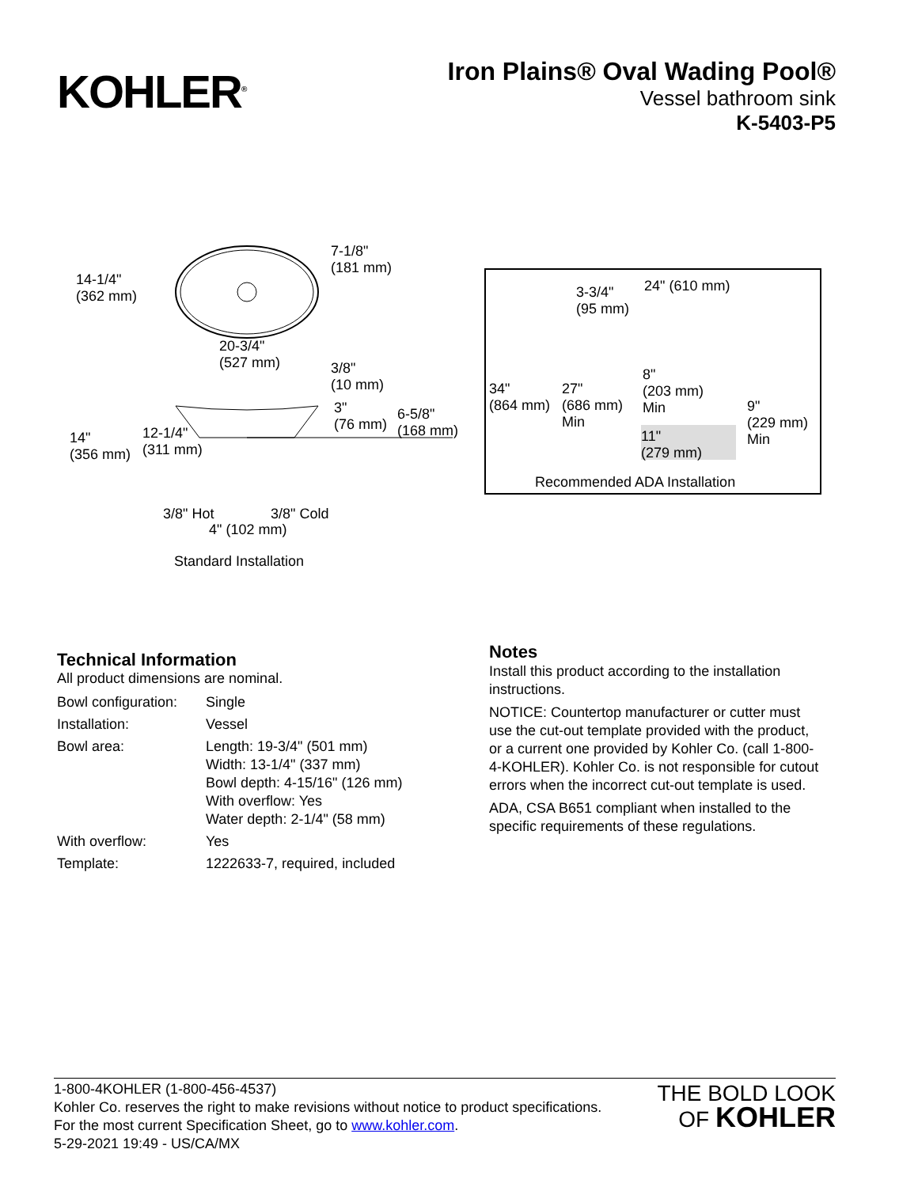KOHLER<sup>®</sup>
Iron Plains® Oval Wading Pool®
Vessel bathroom sink
K-5403-P5
14-1/4"
(362 mm)
7-1/8"
(181 mm)
20-3/4"
(527 mm)
3/8"
(10 mm)
3"
(76 mm)
6-5/8"
(168 mm)
14"
(356 mm)
12-1/4"
(311 mm)
3/8" Hot 3/8" Cold
4" (102 mm)
Standard Installation
3-3/4"
(95 mm)
24" (610 mm)
34"
(864 mm)
27"
(686 mm)
Min
8"
(203 mm)
Min
9"
(229 mm)
Min
11"
(279 mm)
Recommended ADA Installation
Technical Information
All product dimensions are nominal.
| Bowl configuration: | Single |
| Installation: | Vessel |
| Bowl area: | Length: 19-3/4" (501 mm) Width: 13-1/4" (337 mm) Bowl depth: 4-15/16" (126 mm) With overflow: Yes Water depth: 2-1/4" (58 mm) |
| With overflow: | Yes |
| Template: | 1222633-7, required, included |
Notes
Install this product according to the installation instructions.
NOTICE: Countertop manufacturer or cutter must use the cut-out template provided with the product, or a current one provided by Kohler Co. (call 1-800-4-KOHLER). Kohler Co. is not responsible for cutout errors when the incorrect cut-out template is used.
ADA, CSA B651 compliant when installed to the specific requirements of these regulations.
1-800-4KOHLER (1-800-456-4537)
Kohler Co. reserves the right to make revisions without notice to product specifications.
For the most current Specification Sheet, go to www.kohler.com.
5-29-2021 19:49 - US/CA/MX
THE BOLD LOOK
OF KOHLER